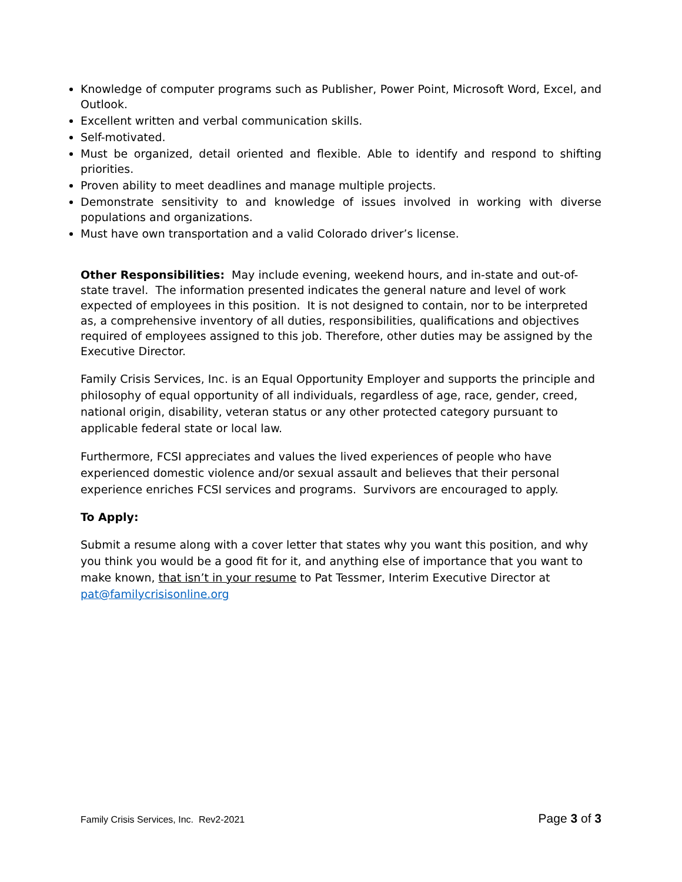Knowledge of computer programs such as Publisher, Power Point, Microsoft Word, Excel, and Outlook.
Excellent written and verbal communication skills.
Self-motivated.
Must be organized, detail oriented and flexible. Able to identify and respond to shifting priorities.
Proven ability to meet deadlines and manage multiple projects.
Demonstrate sensitivity to and knowledge of issues involved in working with diverse populations and organizations.
Must have own transportation and a valid Colorado driver’s license.
Other Responsibilities: May include evening, weekend hours, and in-state and out-of- state travel. The information presented indicates the general nature and level of work expected of employees in this position. It is not designed to contain, nor to be interpreted as, a comprehensive inventory of all duties, responsibilities, qualifications and objectives required of employees assigned to this job. Therefore, other duties may be assigned by the Executive Director.
Family Crisis Services, Inc. is an Equal Opportunity Employer and supports the principle and philosophy of equal opportunity of all individuals, regardless of age, race, gender, creed, national origin, disability, veteran status or any other protected category pursuant to applicable federal state or local law.
Furthermore, FCSI appreciates and values the lived experiences of people who have experienced domestic violence and/or sexual assault and believes that their personal experience enriches FCSI services and programs. Survivors are encouraged to apply.
To Apply:
Submit a resume along with a cover letter that states why you want this position, and why you think you would be a good fit for it, and anything else of importance that you want to make known, that isn’t in your resume to Pat Tessmer, Interim Executive Director at pat@familycrisisonline.org
Family Crisis Services, Inc. Rev2-2021 Page 3 of 3